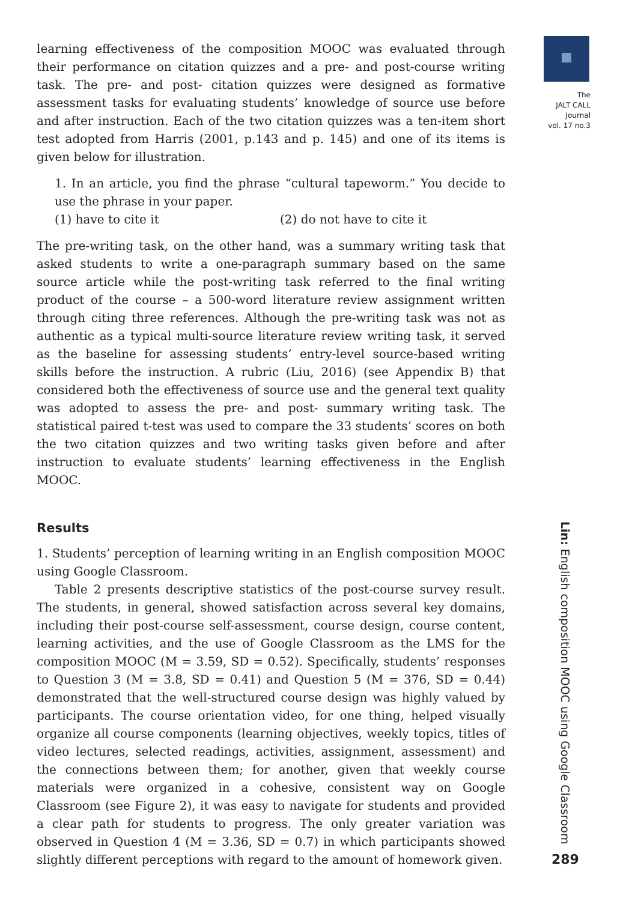The
JALT CALL
Journal
vol. 17 no.3
learning effectiveness of the composition MOOC was evaluated through their performance on citation quizzes and a pre- and post-course writing task. The pre- and post- citation quizzes were designed as formative assessment tasks for evaluating students’ knowledge of source use before and after instruction. Each of the two citation quizzes was a ten-item short test adopted from Harris (2001, p.143 and p. 145) and one of its items is given below for illustration.
1. In an article, you find the phrase “cultural tapeworm.” You decide to use the phrase in your paper.
(1) have to cite it (2) do not have to cite it
The pre-writing task, on the other hand, was a summary writing task that asked students to write a one-paragraph summary based on the same source article while the post-writing task referred to the final writing product of the course – a 500-word literature review assignment written through citing three references. Although the pre-writing task was not as authentic as a typical multi-source literature review writing task, it served as the baseline for assessing students’ entry-level source-based writing skills before the instruction. A rubric (Liu, 2016) (see Appendix B) that considered both the effectiveness of source use and the general text quality was adopted to assess the pre- and post- summary writing task. The statistical paired t-test was used to compare the 33 students’ scores on both the two citation quizzes and two writing tasks given before and after instruction to evaluate students’ learning effectiveness in the English MOOC.
Results
1. Students’ perception of learning writing in an English composition MOOC using Google Classroom.
Table 2 presents descriptive statistics of the post-course survey result. The students, in general, showed satisfaction across several key domains, including their post-course self-assessment, course design, course content, learning activities, and the use of Google Classroom as the LMS for the composition MOOC (M = 3.59, SD = 0.52). Specifically, students’ responses to Question 3 (M = 3.8, SD = 0.41) and Question 5 (M = 376, SD = 0.44) demonstrated that the well-structured course design was highly valued by participants. The course orientation video, for one thing, helped visually organize all course components (learning objectives, weekly topics, titles of video lectures, selected readings, activities, assignment, assessment) and the connections between them; for another, given that weekly course materials were organized in a cohesive, consistent way on Google Classroom (see Figure 2), it was easy to navigate for students and provided a clear path for students to progress. The only greater variation was observed in Question 4 (M = 3.36, SD = 0.7) in which participants showed slightly different perceptions with regard to the amount of homework given.
Lin: English composition MOOC using Google Classroom
289